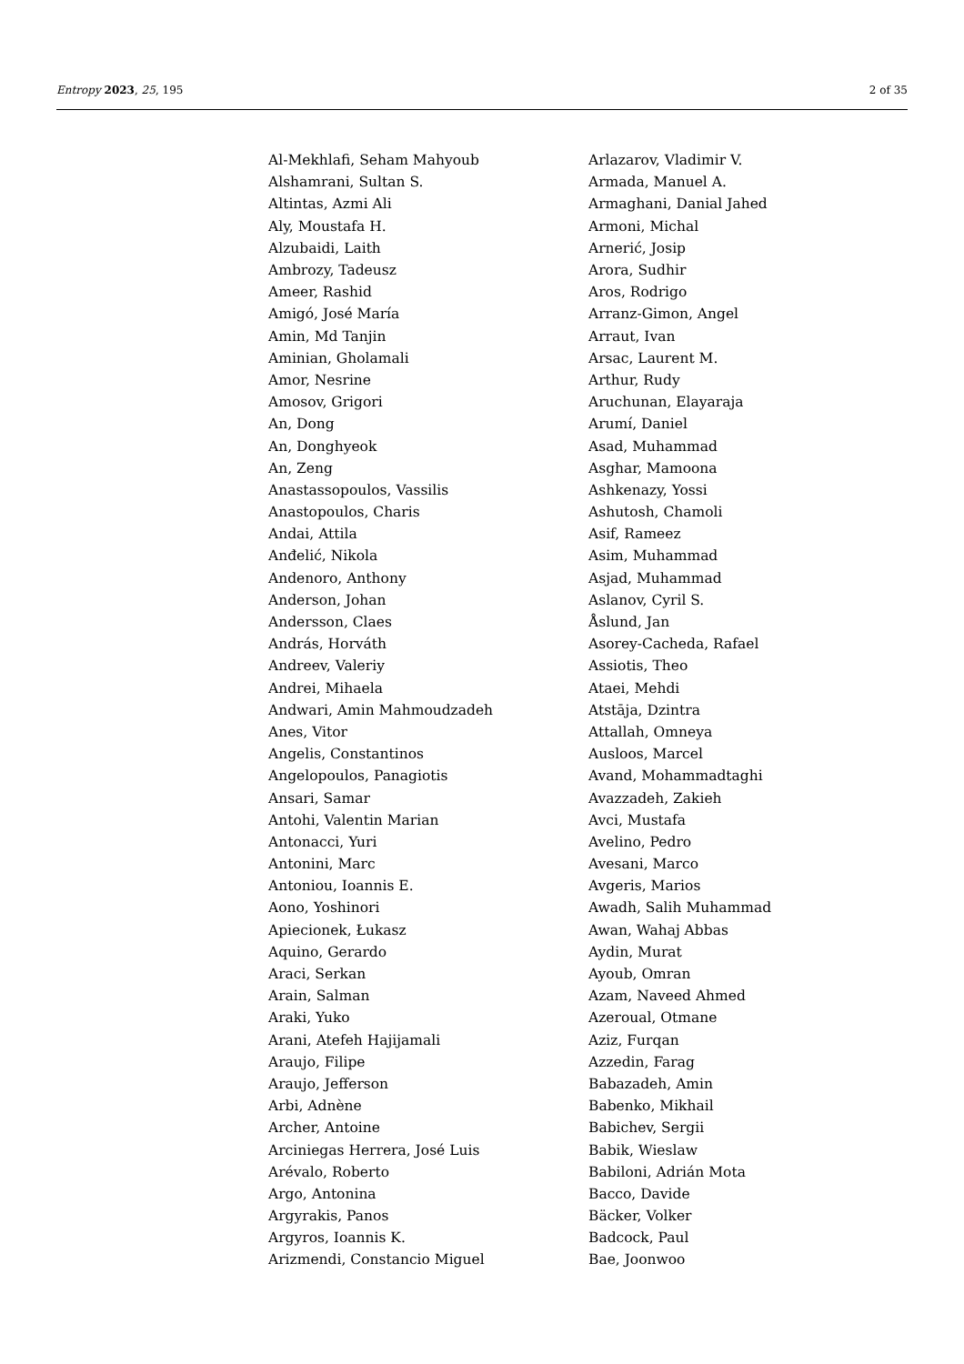Entropy 2023, 25, 195 2 of 35
| Al-Mekhlafi, Seham Mahyoub | Arlazarov, Vladimir V. |
| Alshamrani, Sultan S. | Armada, Manuel A. |
| Altintas, Azmi Ali | Armaghani, Danial Jahed |
| Aly, Moustafa H. | Armoni, Michal |
| Alzubaidi, Laith | Arnerić, Josip |
| Ambrozy, Tadeusz | Arora, Sudhir |
| Ameer, Rashid | Aros, Rodrigo |
| Amigó, José María | Arranz-Gimon, Angel |
| Amin, Md Tanjin | Arraut, Ivan |
| Aminian, Gholamali | Arsac, Laurent M. |
| Amor, Nesrine | Arthur, Rudy |
| Amosov, Grigori | Aruchunan, Elayaraja |
| An, Dong | Arumí, Daniel |
| An, Donghyeok | Asad, Muhammad |
| An, Zeng | Asghar, Mamoona |
| Anastassopoulos, Vassilis | Ashkenazy, Yossi |
| Anastopoulos, Charis | Ashutosh, Chamoli |
| Andai, Attila | Asif, Rameez |
| Anđelić, Nikola | Asim, Muhammad |
| Andenoro, Anthony | Asjad, Muhammad |
| Anderson, Johan | Aslanov, Cyril S. |
| Andersson, Claes | Åslund, Jan |
| András, Horváth | Asorey-Cacheda, Rafael |
| Andreev, Valeriy | Assiotis, Theo |
| Andrei, Mihaela | Ataei, Mehdi |
| Andwari, Amin Mahmoudzadeh | Atstāja, Dzintra |
| Anes, Vitor | Attallah, Omneya |
| Angelis, Constantinos | Ausloos, Marcel |
| Angelopoulos, Panagiotis | Avand, Mohammadtaghi |
| Ansari, Samar | Avazzadeh, Zakieh |
| Antohi, Valentin Marian | Avci, Mustafa |
| Antonacci, Yuri | Avelino, Pedro |
| Antonini, Marc | Avesani, Marco |
| Antoniou, Ioannis E. | Avgeris, Marios |
| Aono, Yoshinori | Awadh, Salih Muhammad |
| Apiecionek, Łukasz | Awan, Wahaj Abbas |
| Aquino, Gerardo | Aydin, Murat |
| Araci, Serkan | Ayoub, Omran |
| Arain, Salman | Azam, Naveed Ahmed |
| Araki, Yuko | Azeroual, Otmane |
| Arani, Atefeh Hajijamali | Aziz, Furqan |
| Araujo, Filipe | Azzedin, Farag |
| Araujo, Jefferson | Babazadeh, Amin |
| Arbi, Adnène | Babenko, Mikhail |
| Archer, Antoine | Babichev, Sergii |
| Arciniegas Herrera, José Luis | Babik, Wieslaw |
| Arévalo, Roberto | Babiloni, Adrián Mota |
| Argo, Antonina | Bacco, Davide |
| Argyrakis, Panos | Bäcker, Volker |
| Argyros, Ioannis K. | Badcock, Paul |
| Arizmendi, Constancio Miguel | Bae, Joonwoo |